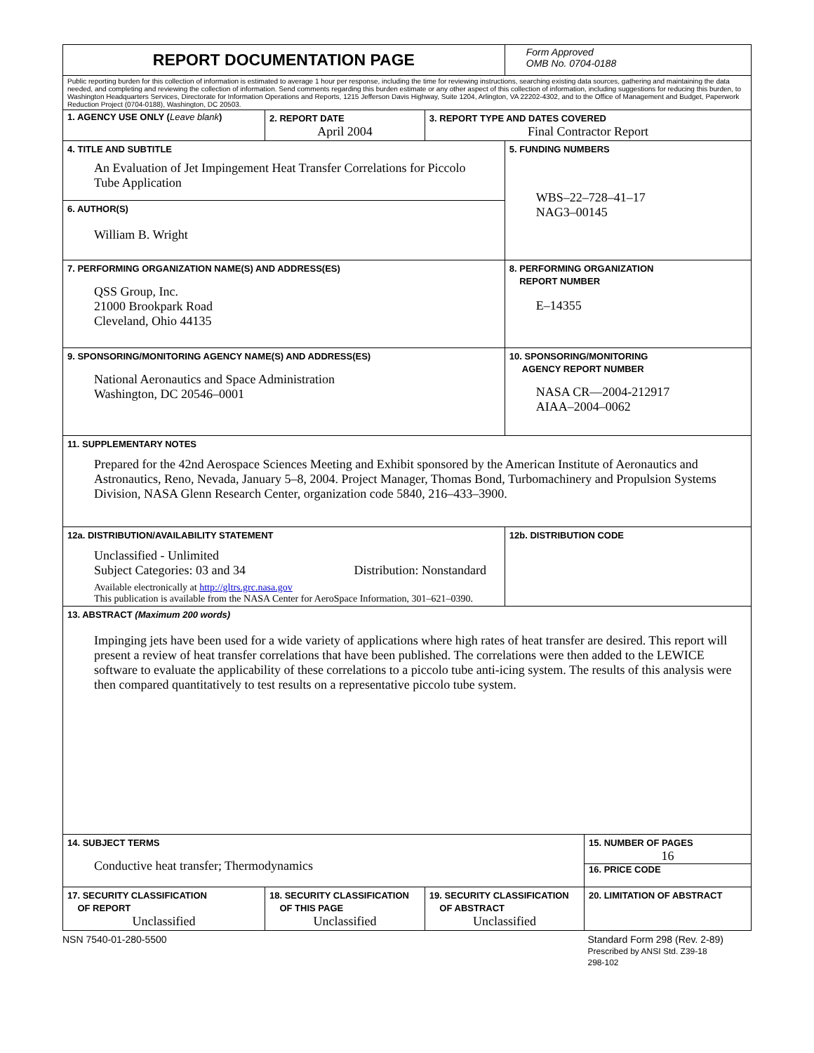| REPORT DOCUMENTATION PAGE | | | Form Approved OMB No. 0704-0188 | |
| Public reporting burden for this collection of information is estimated to average 1 hour per response, including the time for reviewing instructions, searching existing data sources, gathering and maintaining the data needed, and completing and reviewing the collection of information. Send comments regarding this burden estimate or any other aspect of this collection of information, including suggestions for reducing this burden, to Washington Headquarters Services, Directorate for Information Operations and Reports, 1215 Jefferson Davis Highway, Suite 1204, Arlington, VA 22202-4302, and to the Office of Management and Budget, Paperwork Reduction Project (0704-0188), Washington, DC 20503. | | | | |
| 1. AGENCY USE ONLY ( Leave blank ) | 2. REPORT DATE April 2004 | 3. REPORT TYPE AND DATES COVERED Final Contractor Report | | |
| 4. TITLE AND SUBTITLE An Evaluation of Jet Impingement Heat Transfer Correlations for Piccolo Tube Application | | | 5. FUNDING NUMBERS WBS–22–728–41–17 NAG3–00145 | |
| 6. AUTHOR(S) William B. Wright | | | | |
| 7. PERFORMING ORGANIZATION NAME(S) AND ADDRESS(ES) QSS Group, Inc. 21000 Brookpark Road Cleveland, Ohio 44135 | | | 8. PERFORMING ORGANIZATION REPORT NUMBER E–14355 | |
| 9. SPONSORING/MONITORING AGENCY NAME(S) AND ADDRESS(ES) National Aeronautics and Space Administration Washington, DC 20546–0001 | | | 10. SPONSORING/MONITORING AGENCY REPORT NUMBER NASA CR—2004-212917 AIAA–2004–0062 | |
| 11. SUPPLEMENTARY NOTES Prepared for the 42nd Aerospace Sciences Meeting and Exhibit sponsored by the American Institute of Aeronautics and Astronautics, Reno, Nevada, January 5–8, 2004. Project Manager, Thomas Bond, Turbomachinery and Propulsion Systems Division, NASA Glenn Research Center, organization code 5840, 216–433–3900. | | | | |
| 12a. DISTRIBUTION/AVAILABILITY STATEMENT Unclassified - Unlimited Subject Categories: 03 and 34 Distribution: Nonstandard Available electronically at http://gltrs.grc.nasa.gov This publication is available from the NASA Center for AeroSpace Information, 301–621–0390. | | | 12b. DISTRIBUTION CODE | |
| 13. ABSTRACT (Maximum 200 words) Impinging jets have been used for a wide variety of applications where high rates of heat transfer are desired. This report will present a review of heat transfer correlations that have been published. The correlations were then added to the LEWICE software to evaluate the applicability of these correlations to a piccolo tube anti-icing system. The results of this analysis were then compared quantitatively to test results on a representative piccolo tube system. | | | | |
| 14. SUBJECT TERMS Conductive heat transfer; Thermodynamics | | | | 15. NUMBER OF PAGES 16 16. PRICE CODE |
| 17. SECURITY CLASSIFICATION OF REPORT Unclassified | 18. SECURITY CLASSIFICATION OF THIS PAGE Unclassified | 19. SECURITY CLASSIFICATION OF ABSTRACT Unclassified | | 20. LIMITATION OF ABSTRACT |
NSN 7540-01-280-5500 Standard Form 298 (Rev. 2-89)
Prescribed by ANSI Std. Z39-18
298-102